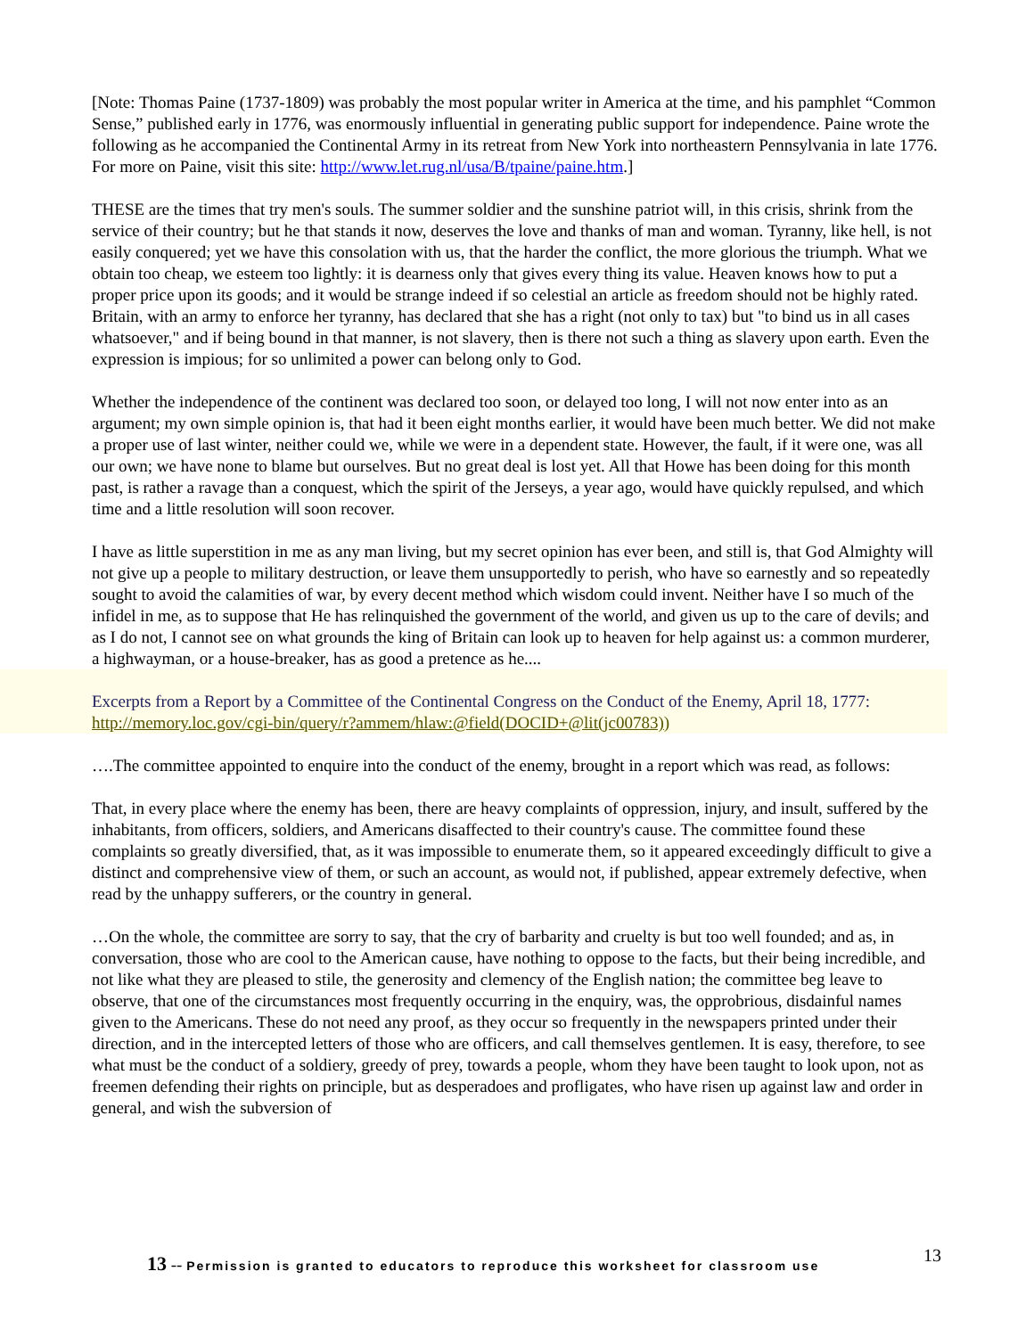[Note: Thomas Paine (1737-1809) was probably the most popular writer in America at the time, and his pamphlet “Common Sense,” published early in 1776, was enormously influential in generating public support for independence. Paine wrote the following as he accompanied the Continental Army in its retreat from New York into northeastern Pennsylvania in late 1776. For more on Paine, visit this site: http://www.let.rug.nl/usa/B/tpaine/paine.htm.]
THESE are the times that try men's souls. The summer soldier and the sunshine patriot will, in this crisis, shrink from the service of their country; but he that stands it now, deserves the love and thanks of man and woman. Tyranny, like hell, is not easily conquered; yet we have this consolation with us, that the harder the conflict, the more glorious the triumph. What we obtain too cheap, we esteem too lightly: it is dearness only that gives every thing its value. Heaven knows how to put a proper price upon its goods; and it would be strange indeed if so celestial an article as freedom should not be highly rated. Britain, with an army to enforce her tyranny, has declared that she has a right (not only to tax) but "to bind us in all cases whatsoever," and if being bound in that manner, is not slavery, then is there not such a thing as slavery upon earth. Even the expression is impious; for so unlimited a power can belong only to God.
Whether the independence of the continent was declared too soon, or delayed too long, I will not now enter into as an argument; my own simple opinion is, that had it been eight months earlier, it would have been much better. We did not make a proper use of last winter, neither could we, while we were in a dependent state. However, the fault, if it were one, was all our own; we have none to blame but ourselves. But no great deal is lost yet. All that Howe has been doing for this month past, is rather a ravage than a conquest, which the spirit of the Jerseys, a year ago, would have quickly repulsed, and which time and a little resolution will soon recover.
I have as little superstition in me as any man living, but my secret opinion has ever been, and still is, that God Almighty will not give up a people to military destruction, or leave them unsupportedly to perish, who have so earnestly and so repeatedly sought to avoid the calamities of war, by every decent method which wisdom could invent. Neither have I so much of the infidel in me, as to suppose that He has relinquished the government of the world, and given us up to the care of devils; and as I do not, I cannot see on what grounds the king of Britain can look up to heaven for help against us: a common murderer, a highwayman, or a house-breaker, has as good a pretence as he....
Excerpts from a Report by a Committee of the Continental Congress on the Conduct of the Enemy, April 18, 1777: http://memory.loc.gov/cgi-bin/query/r?ammem/hlaw:@field(DOCID+@lit(jc00783))
….The committee appointed to enquire into the conduct of the enemy, brought in a report which was read, as follows:
That, in every place where the enemy has been, there are heavy complaints of oppression, injury, and insult, suffered by the inhabitants, from officers, soldiers, and Americans disaffected to their country's cause. The committee found these complaints so greatly diversified, that, as it was impossible to enumerate them, so it appeared exceedingly difficult to give a distinct and comprehensive view of them, or such an account, as would not, if published, appear extremely defective, when read by the unhappy sufferers, or the country in general.
…On the whole, the committee are sorry to say, that the cry of barbarity and cruelty is but too well founded; and as, in conversation, those who are cool to the American cause, have nothing to oppose to the facts, but their being incredible, and not like what they are pleased to stile, the generosity and clemency of the English nation; the committee beg leave to observe, that one of the circumstances most frequently occurring in the enquiry, was, the opprobrious, disdainful names given to the Americans. These do not need any proof, as they occur so frequently in the newspapers printed under their direction, and in the intercepted letters of those who are officers, and call themselves gentlemen. It is easy, therefore, to see what must be the conduct of a soldiery, greedy of prey, towards a people, whom they have been taught to look upon, not as freemen defending their rights on principle, but as desperadoes and profligates, who have risen up against law and order in general, and wish the subversion of
13 -- Permission is granted to educators to reproduce this worksheet for classroom use
13